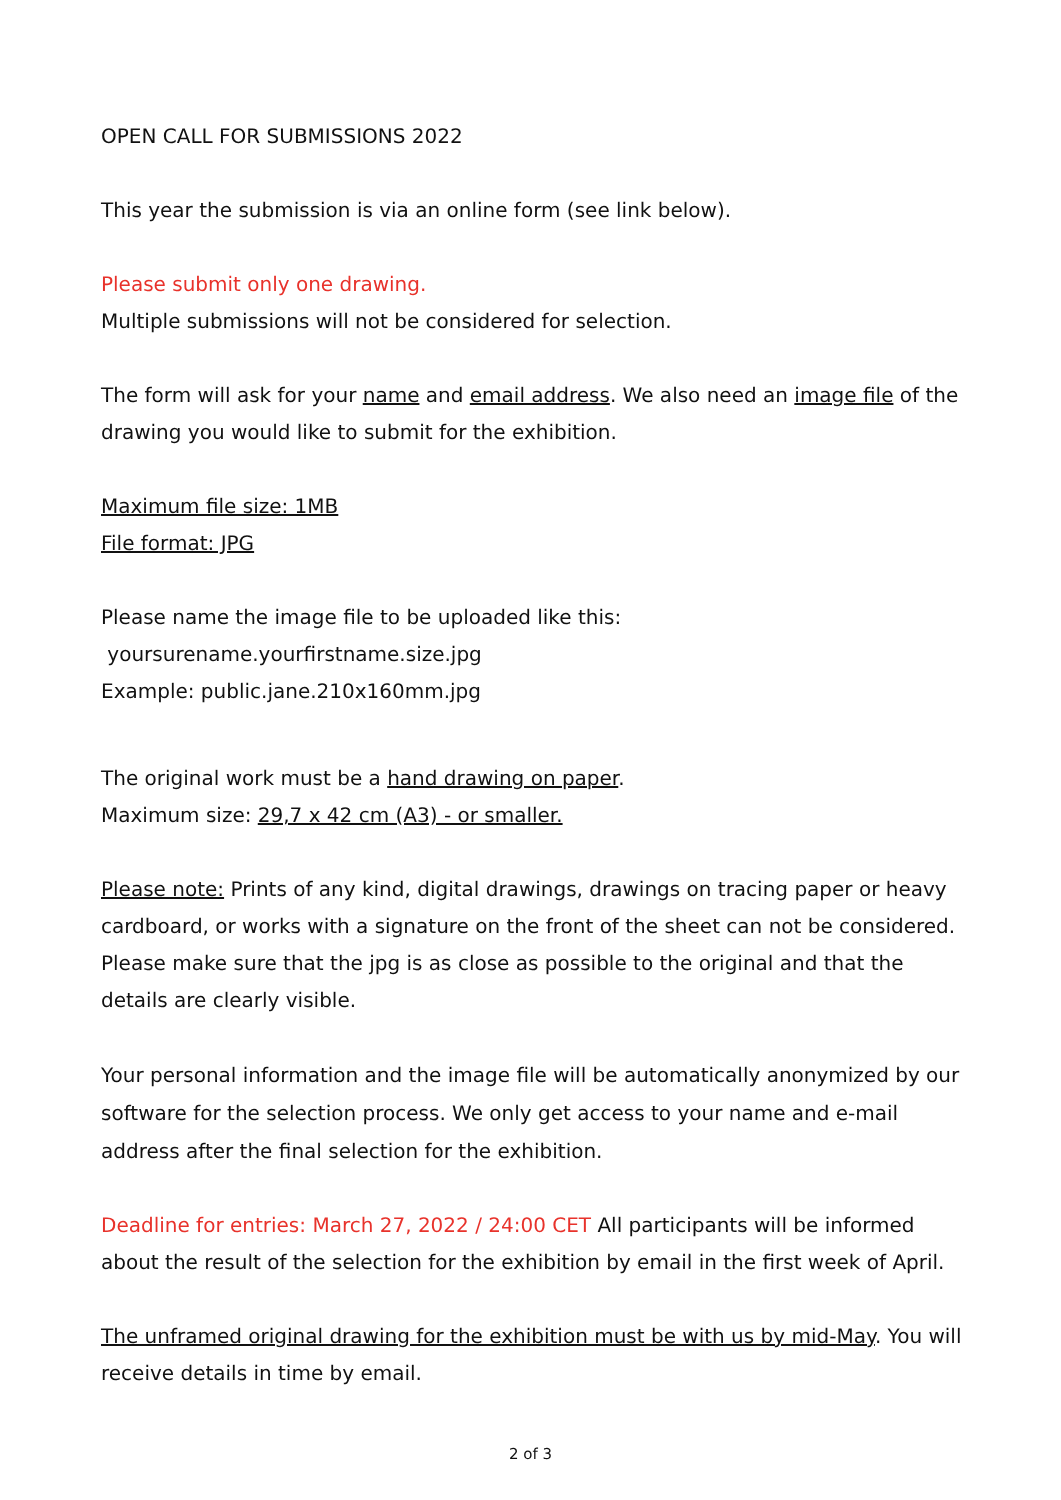OPEN CALL FOR SUBMISSIONS 2022
This year the submission is via an online form (see link below).
Please submit only one drawing.
Multiple submissions will not be considered for selection.
The form will ask for your name and email address. We also need an image file of the drawing you would like to submit for the exhibition.
Maximum file size: 1MB
File format: JPG
Please name the image file to be uploaded like this:
yoursurename.yourfirstname.size.jpg
Example: public.jane.210x160mm.jpg
The original work must be a hand drawing on paper.
Maximum size: 29,7 x 42 cm (A3) - or smaller.
Please note: Prints of any kind, digital drawings, drawings on tracing paper or heavy cardboard, or works with a signature on the front of the sheet can not be considered. Please make sure that the jpg is as close as possible to the original and that the details are clearly visible.
Your personal information and the image file will be automatically anonymized by our software for the selection process. We only get access to your name and e-mail address after the final selection for the exhibition.
Deadline for entries: March 27, 2022 / 24:00 CET All participants will be informed about the result of the selection for the exhibition by email in the first week of April.
The unframed original drawing for the exhibition must be with us by mid-May. You will receive details in time by email.
2 of 3